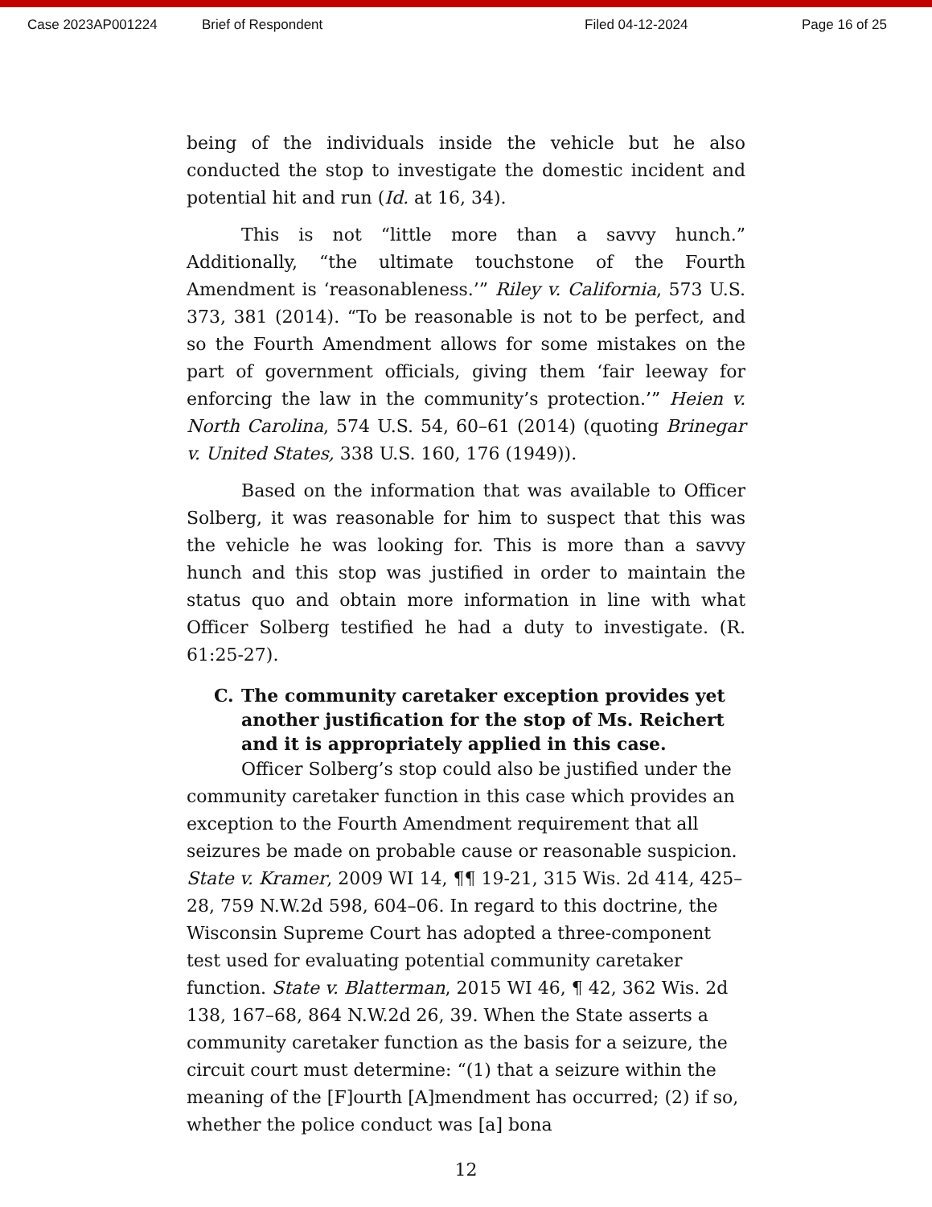Case 2023AP001224 Brief of Respondent Filed 04-12-2024 Page 16 of 25
being of the individuals inside the vehicle but he also conducted the stop to investigate the domestic incident and potential hit and run (Id. at 16, 34).
This is not “little more than a savvy hunch.” Additionally, “the ultimate touchstone of the Fourth Amendment is ‘reasonableness.’” Riley v. California, 573 U.S. 373, 381 (2014). “To be reasonable is not to be perfect, and so the Fourth Amendment allows for some mistakes on the part of government officials, giving them ‘fair leeway for enforcing the law in the community’s protection.’” Heien v. North Carolina, 574 U.S. 54, 60–61 (2014) (quoting Brinegar v. United States, 338 U.S. 160, 176 (1949)).
Based on the information that was available to Officer Solberg, it was reasonable for him to suspect that this was the vehicle he was looking for. This is more than a savvy hunch and this stop was justified in order to maintain the status quo and obtain more information in line with what Officer Solberg testified he had a duty to investigate. (R. 61:25-27).
C. The community caretaker exception provides yet another justification for the stop of Ms. Reichert and it is appropriately applied in this case.
Officer Solberg’s stop could also be justified under the community caretaker function in this case which provides an exception to the Fourth Amendment requirement that all seizures be made on probable cause or reasonable suspicion. State v. Kramer, 2009 WI 14, ¶¶ 19-21, 315 Wis. 2d 414, 425–28, 759 N.W.2d 598, 604–06. In regard to this doctrine, the Wisconsin Supreme Court has adopted a three-component test used for evaluating potential community caretaker function. State v. Blatterman, 2015 WI 46, ¶ 42, 362 Wis. 2d 138, 167–68, 864 N.W.2d 26, 39. When the State asserts a community caretaker function as the basis for a seizure, the circuit court must determine: “(1) that a seizure within the meaning of the [F]ourth [A]mendment has occurred; (2) if so, whether the police conduct was [a] bona
12